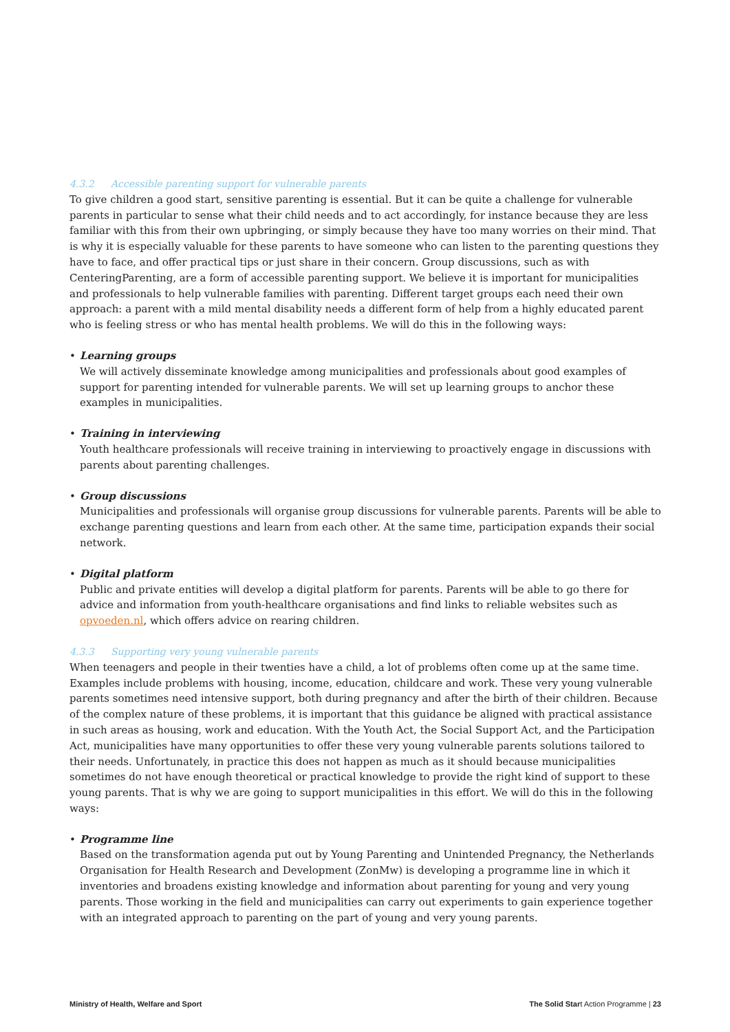4.3.2 Accessible parenting support for vulnerable parents
To give children a good start, sensitive parenting is essential. But it can be quite a challenge for vulnerable parents in particular to sense what their child needs and to act accordingly, for instance because they are less familiar with this from their own upbringing, or simply because they have too many worries on their mind. That is why it is especially valuable for these parents to have someone who can listen to the parenting questions they have to face, and offer practical tips or just share in their concern. Group discussions, such as with CenteringParenting, are a form of accessible parenting support. We believe it is important for municipalities and professionals to help vulnerable families with parenting. Different target groups each need their own approach: a parent with a mild mental disability needs a different form of help from a highly educated parent who is feeling stress or who has mental health problems. We will do this in the following ways:
• Learning groups
We will actively disseminate knowledge among municipalities and professionals about good examples of support for parenting intended for vulnerable parents. We will set up learning groups to anchor these examples in municipalities.
• Training in interviewing
Youth healthcare professionals will receive training in interviewing to proactively engage in discussions with parents about parenting challenges.
• Group discussions
Municipalities and professionals will organise group discussions for vulnerable parents. Parents will be able to exchange parenting questions and learn from each other. At the same time, participation expands their social network.
• Digital platform
Public and private entities will develop a digital platform for parents. Parents will be able to go there for advice and information from youth-healthcare organisations and find links to reliable websites such as opvoeden.nl, which offers advice on rearing children.
4.3.3 Supporting very young vulnerable parents
When teenagers and people in their twenties have a child, a lot of problems often come up at the same time. Examples include problems with housing, income, education, childcare and work. These very young vulnerable parents sometimes need intensive support, both during pregnancy and after the birth of their children. Because of the complex nature of these problems, it is important that this guidance be aligned with practical assistance in such areas as housing, work and education. With the Youth Act, the Social Support Act, and the Participation Act, municipalities have many opportunities to offer these very young vulnerable parents solutions tailored to their needs. Unfortunately, in practice this does not happen as much as it should because municipalities sometimes do not have enough theoretical or practical knowledge to provide the right kind of support to these young parents. That is why we are going to support municipalities in this effort. We will do this in the following ways:
• Programme line
Based on the transformation agenda put out by Young Parenting and Unintended Pregnancy, the Netherlands Organisation for Health Research and Development (ZonMw) is developing a programme line in which it inventories and broadens existing knowledge and information about parenting for young and very young parents. Those working in the field and municipalities can carry out experiments to gain experience together with an integrated approach to parenting on the part of young and very young parents.
Ministry of Health, Welfare and Sport The Solid Start Action Programme | 23